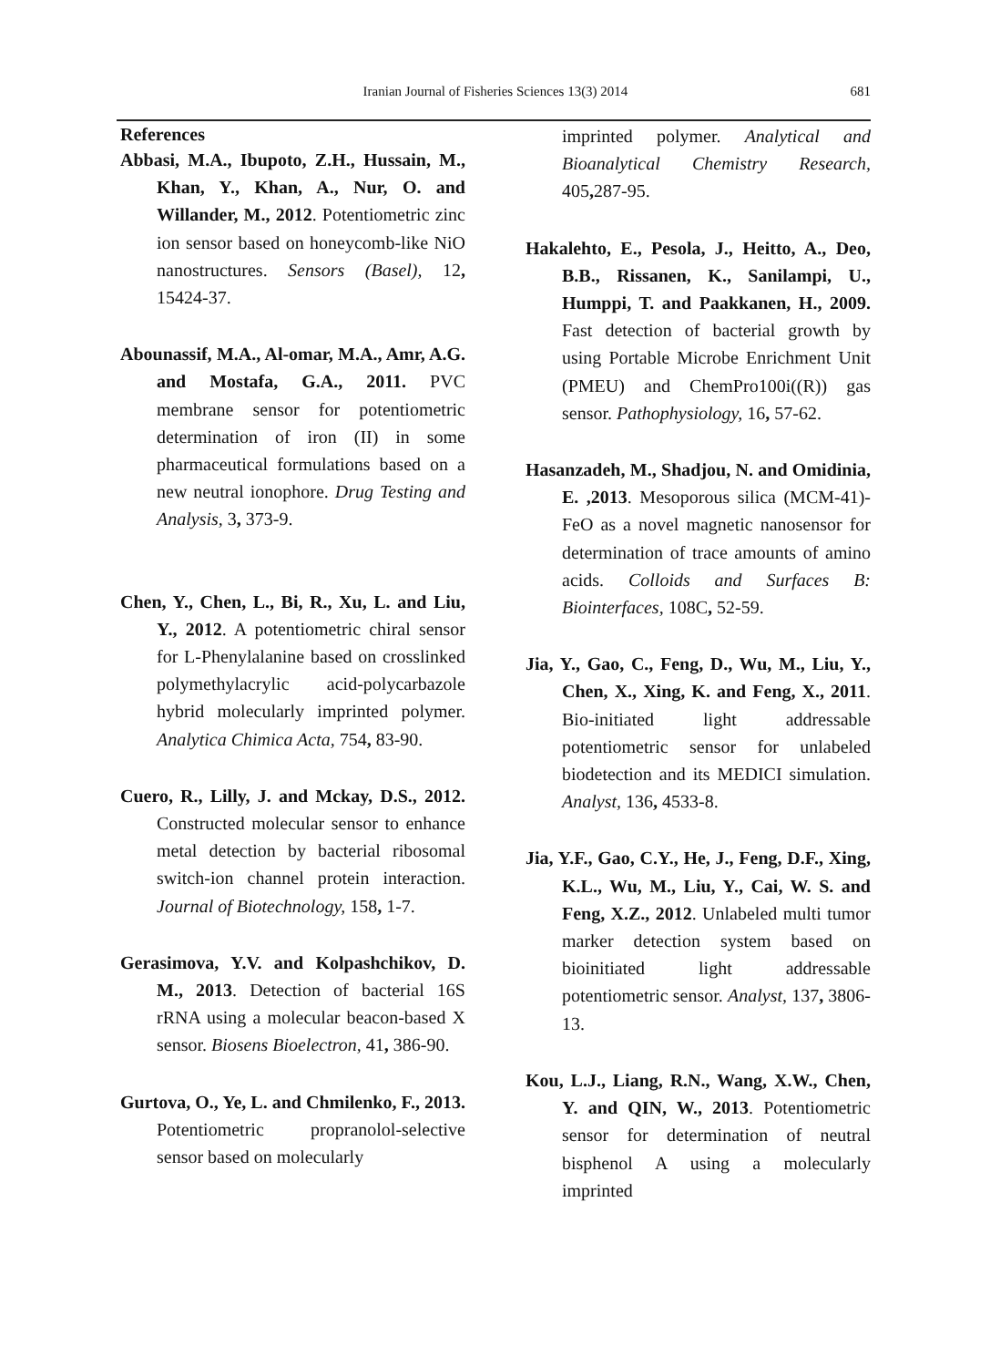Iranian Journal of Fisheries Sciences 13(3) 2014
681
References
Abbasi, M.A., Ibupoto, Z.H., Hussain, M., Khan, Y., Khan, A., Nur, O. and Willander, M., 2012. Potentiometric zinc ion sensor based on honeycomb-like NiO nanostructures. Sensors (Basel), 12, 15424-37.
Abounassif, M.A., Al-omar, M.A., Amr, A.G. and Mostafa, G.A., 2011. PVC membrane sensor for potentiometric determination of iron (II) in some pharmaceutical formulations based on a new neutral ionophore. Drug Testing and Analysis, 3, 373-9.
Chen, Y., Chen, L., Bi, R., Xu, L. and Liu, Y., 2012. A potentiometric chiral sensor for L-Phenylalanine based on crosslinked polymethylacrylic acid-polycarbazole hybrid molecularly imprinted polymer. Analytica Chimica Acta, 754, 83-90.
Cuero, R., Lilly, J. and Mckay, D.S., 2012. Constructed molecular sensor to enhance metal detection by bacterial ribosomal switch-ion channel protein interaction. Journal of Biotechnology, 158, 1-7.
Gerasimova, Y.V. and Kolpashchikov, D. M., 2013. Detection of bacterial 16S rRNA using a molecular beacon-based X sensor. Biosens Bioelectron, 41, 386-90.
Gurtova, O., Ye, L. and Chmilenko, F., 2013. Potentiometric propranolol-selective sensor based on molecularly
imprinted polymer. Analytical and Bioanalytical Chemistry Research, 405, 287-95.
Hakalehto, E., Pesola, J., Heitto, A., Deo, B.B., Rissanen, K., Sanilampi, U., Humppi, T. and Paakkanen, H., 2009. Fast detection of bacterial growth by using Portable Microbe Enrichment Unit (PMEU) and ChemPro100i((R)) gas sensor. Pathophysiology, 16, 57-62.
Hasanzadeh, M., Shadjou, N. and Omidinia, E. ,2013. Mesoporous silica (MCM-41)-FeO as a novel magnetic nanosensor for determination of trace amounts of amino acids. Colloids and Surfaces B: Biointerfaces, 108C, 52-59.
Jia, Y., Gao, C., Feng, D., Wu, M., Liu, Y., Chen, X., Xing, K. and Feng, X., 2011. Bio-initiated light addressable potentiometric sensor for unlabeled biodetection and its MEDICI simulation. Analyst, 136, 4533-8.
Jia, Y.F., Gao, C.Y., He, J., Feng, D.F., Xing, K.L., Wu, M., Liu, Y., Cai, W. S. and Feng, X.Z., 2012. Unlabeled multi tumor marker detection system based on bioinitiated light addressable potentiometric sensor. Analyst, 137, 3806-13.
Kou, L.J., Liang, R.N., Wang, X.W., Chen, Y. and QIN, W., 2013. Potentiometric sensor for determination of neutral bisphenol A using a molecularly imprinted